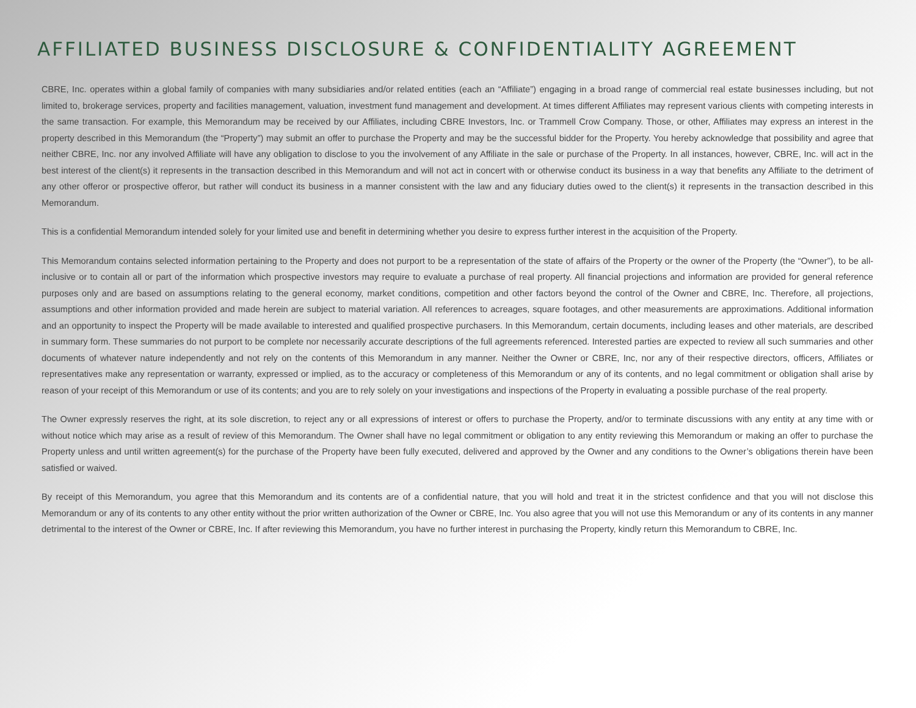AFFILIATED BUSINESS DISCLOSURE & CONFIDENTIALITY AGREEMENT
CBRE, Inc. operates within a global family of companies with many subsidiaries and/or related entities (each an “Affiliate”) engaging in a broad range of commercial real estate businesses including, but not limited to, brokerage services, property and facilities management, valuation, investment fund management and development. At times different Affiliates may represent various clients with competing interests in the same transaction. For example, this Memorandum may be received by our Affiliates, including CBRE Investors, Inc. or Trammell Crow Company. Those, or other, Affiliates may express an interest in the property described in this Memorandum (the “Property”) may submit an offer to purchase the Property and may be the successful bidder for the Property. You hereby acknowledge that possibility and agree that neither CBRE, Inc. nor any involved Affiliate will have any obligation to disclose to you the involvement of any Affiliate in the sale or purchase of the Property. In all instances, however, CBRE, Inc. will act in the best interest of the client(s) it represents in the transaction described in this Memorandum and will not act in concert with or otherwise conduct its business in a way that benefits any Affiliate to the detriment of any other offeror or prospective offeror, but rather will conduct its business in a manner consistent with the law and any fiduciary duties owed to the client(s) it represents in the transaction described in this Memorandum.
This is a confidential Memorandum intended solely for your limited use and benefit in determining whether you desire to express further interest in the acquisition of the Property.
This Memorandum contains selected information pertaining to the Property and does not purport to be a representation of the state of affairs of the Property or the owner of the Property (the “Owner”), to be all-inclusive or to contain all or part of the information which prospective investors may require to evaluate a purchase of real property. All financial projections and information are provided for general reference purposes only and are based on assumptions relating to the general economy, market conditions, competition and other factors beyond the control of the Owner and CBRE, Inc. Therefore, all projections, assumptions and other information provided and made herein are subject to material variation. All references to acreages, square footages, and other measurements are approximations. Additional information and an opportunity to inspect the Property will be made available to interested and qualified prospective purchasers. In this Memorandum, certain documents, including leases and other materials, are described in summary form. These summaries do not purport to be complete nor necessarily accurate descriptions of the full agreements referenced. Interested parties are expected to review all such summaries and other documents of whatever nature independently and not rely on the contents of this Memorandum in any manner. Neither the Owner or CBRE, Inc, nor any of their respective directors, officers, Affiliates or representatives make any representation or warranty, expressed or implied, as to the accuracy or completeness of this Memorandum or any of its contents, and no legal commitment or obligation shall arise by reason of your receipt of this Memorandum or use of its contents; and you are to rely solely on your investigations and inspections of the Property in evaluating a possible purchase of the real property.
The Owner expressly reserves the right, at its sole discretion, to reject any or all expressions of interest or offers to purchase the Property, and/or to terminate discussions with any entity at any time with or without notice which may arise as a result of review of this Memorandum. The Owner shall have no legal commitment or obligation to any entity reviewing this Memorandum or making an offer to purchase the Property unless and until written agreement(s) for the purchase of the Property have been fully executed, delivered and approved by the Owner and any conditions to the Owner’s obligations therein have been satisfied or waived.
By receipt of this Memorandum, you agree that this Memorandum and its contents are of a confidential nature, that you will hold and treat it in the strictest confidence and that you will not disclose this Memorandum or any of its contents to any other entity without the prior written authorization of the Owner or CBRE, Inc. You also agree that you will not use this Memorandum or any of its contents in any manner detrimental to the interest of the Owner or CBRE, Inc. If after reviewing this Memorandum, you have no further interest in purchasing the Property, kindly return this Memorandum to CBRE, Inc.